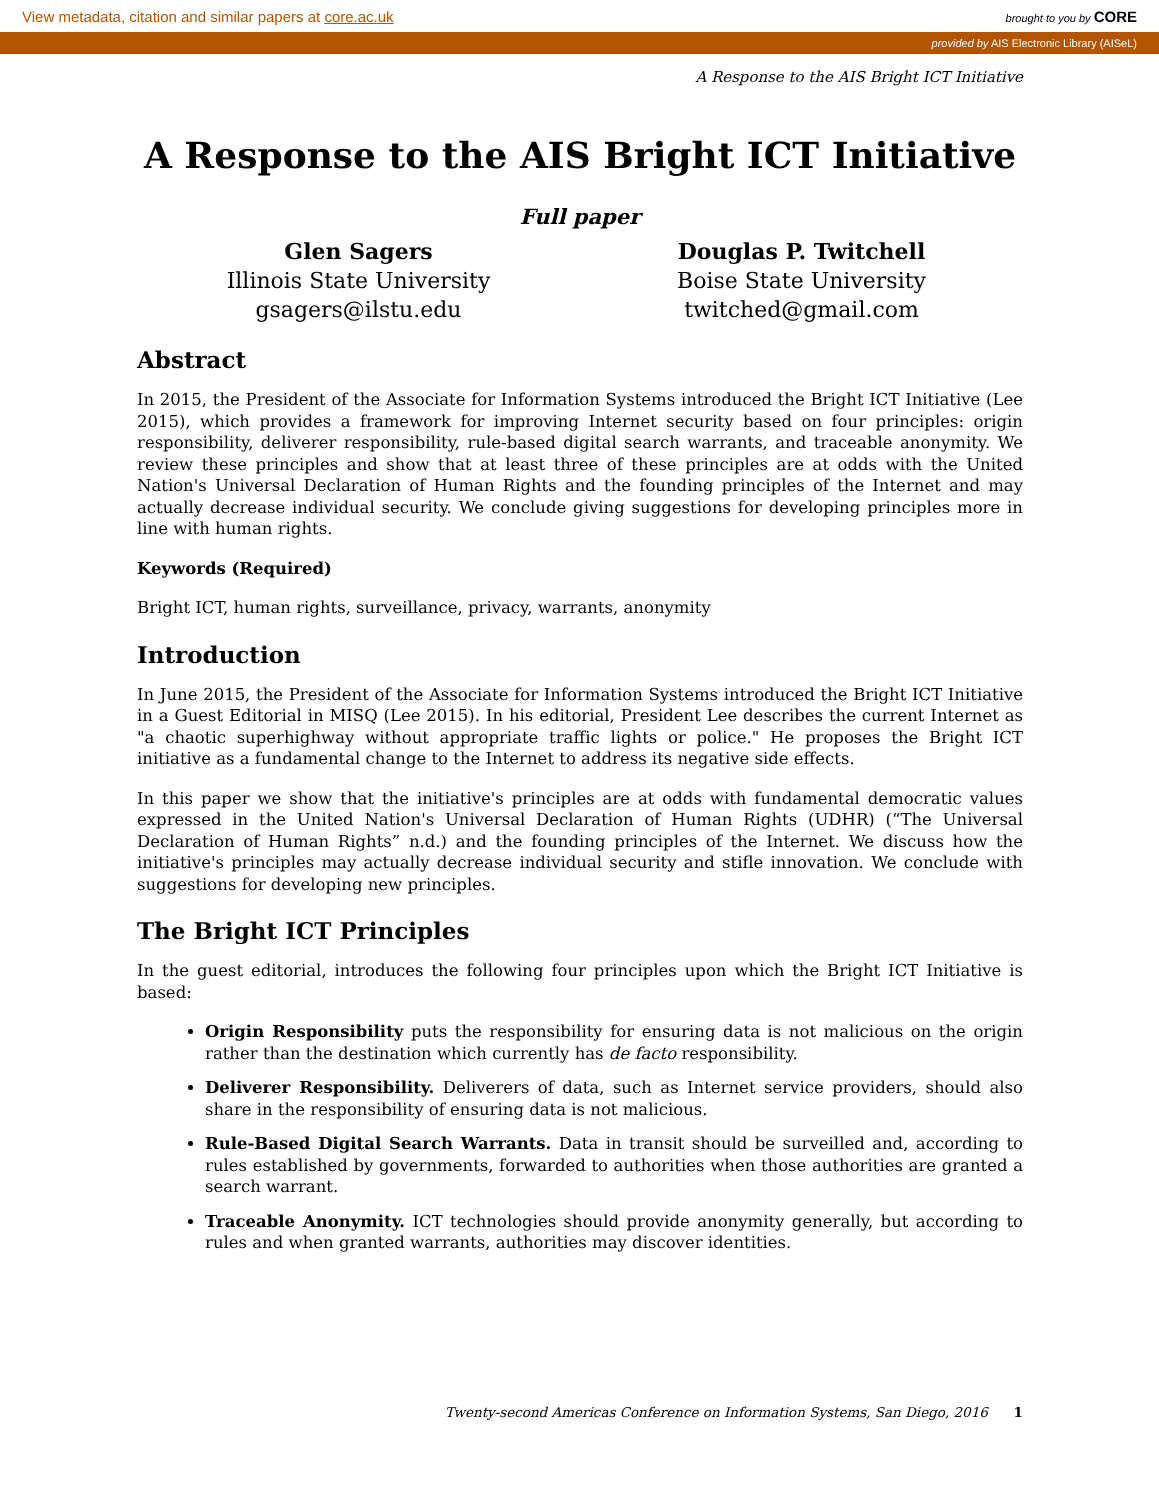View metadata, citation and similar papers at core.ac.uk brought to you by CORE
provided by AIS Electronic Library (AISeL)
A Response to the AIS Bright ICT Initiative
A Response to the AIS Bright ICT Initiative
Full paper
Glen Sagers
Illinois State University
gsagers@ilstu.edu
Douglas P. Twitchell
Boise State University
twitched@gmail.com
Abstract
In 2015, the President of the Associate for Information Systems introduced the Bright ICT Initiative (Lee 2015), which provides a framework for improving Internet security based on four principles: origin responsibility, deliverer responsibility, rule-based digital search warrants, and traceable anonymity. We review these principles and show that at least three of these principles are at odds with the United Nation's Universal Declaration of Human Rights and the founding principles of the Internet and may actually decrease individual security. We conclude giving suggestions for developing principles more in line with human rights.
Keywords (Required)
Bright ICT, human rights, surveillance, privacy, warrants, anonymity
Introduction
In June 2015, the President of the Associate for Information Systems introduced the Bright ICT Initiative in a Guest Editorial in MISQ (Lee 2015). In his editorial, President Lee describes the current Internet as "a chaotic superhighway without appropriate traffic lights or police." He proposes the Bright ICT initiative as a fundamental change to the Internet to address its negative side effects.
In this paper we show that the initiative's principles are at odds with fundamental democratic values expressed in the United Nation's Universal Declaration of Human Rights (UDHR) (“The Universal Declaration of Human Rights” n.d.) and the founding principles of the Internet. We discuss how the initiative's principles may actually decrease individual security and stifle innovation. We conclude with suggestions for developing new principles.
The Bright ICT Principles
In the guest editorial, introduces the following four principles upon which the Bright ICT Initiative is based:
Origin Responsibility puts the responsibility for ensuring data is not malicious on the origin rather than the destination which currently has de facto responsibility.
Deliverer Responsibility. Deliverers of data, such as Internet service providers, should also share in the responsibility of ensuring data is not malicious.
Rule-Based Digital Search Warrants. Data in transit should be surveilled and, according to rules established by governments, forwarded to authorities when those authorities are granted a search warrant.
Traceable Anonymity. ICT technologies should provide anonymity generally, but according to rules and when granted warrants, authorities may discover identities.
Twenty-second Americas Conference on Information Systems, San Diego, 2016 1